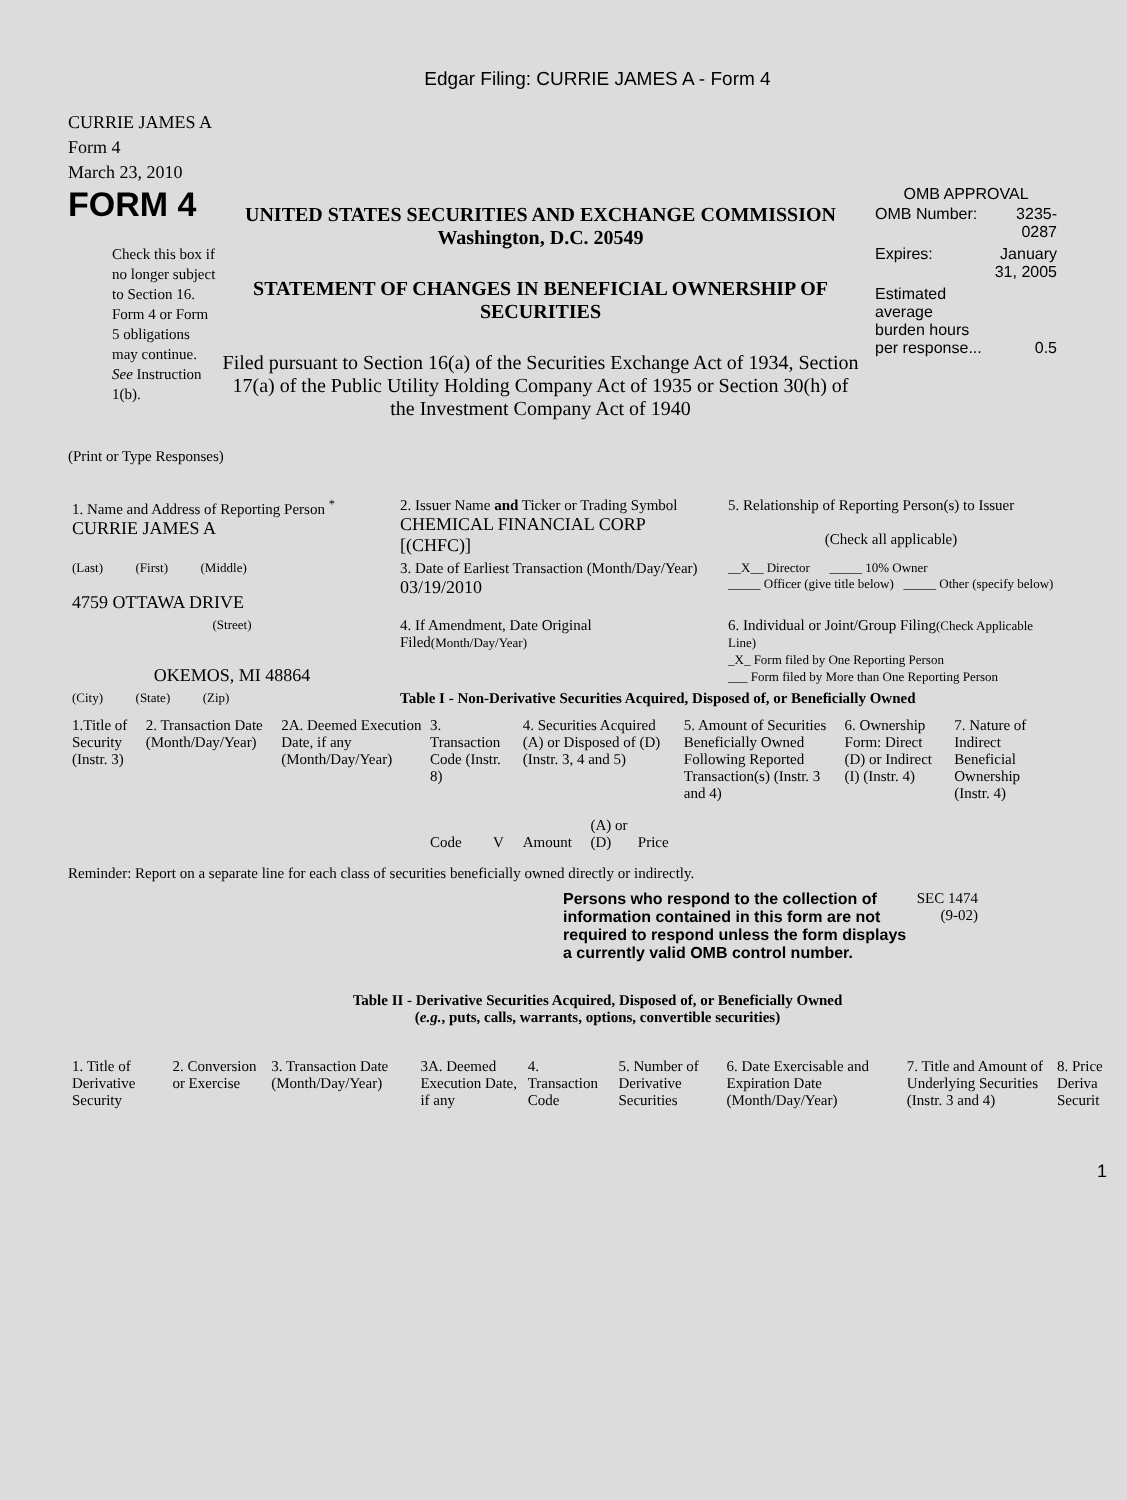Edgar Filing: CURRIE JAMES A - Form 4
CURRIE JAMES A
Form 4
March 23, 2010
FORM 4
Check this box if no longer subject to Section 16. Form 4 or Form 5 obligations may continue. See Instruction 1(b).
UNITED STATES SECURITIES AND EXCHANGE COMMISSION
Washington, D.C. 20549
STATEMENT OF CHANGES IN BENEFICIAL OWNERSHIP OF SECURITIES
Filed pursuant to Section 16(a) of the Securities Exchange Act of 1934, Section 17(a) of the Public Utility Holding Company Act of 1935 or Section 30(h) of the Investment Company Act of 1940
OMB APPROVAL
| OMB Number: | 3235-0287 |
| Expires: | January 31, 2005 |
| Estimated average burden hours per response... | 0.5 |
(Print or Type Responses)
| 1. Name and Address of Reporting Person <sup>*</sup> CURRIE JAMES A | 2. Issuer Name and Ticker or Trading Symbol CHEMICAL FINANCIAL CORP [(CHFC)] | 5. Relationship of Reporting Person(s) to Issuer (Check all applicable) |
| (Last) (First) (Middle) 4759 OTTAWA DRIVE | 3. Date of Earliest Transaction (Month/Day/Year) 03/19/2010 | __X__ Director _____ 10% Owner _____ Officer (give title below) _____ Other (specify below) |
| (Street) OKEMOS, MI 48864 | 4. If Amendment, Date Original Filed (Month/Day/Year) | 6. Individual or Joint/Group Filing (Check Applicable Line) _X_ Form filed by One Reporting Person ___ Form filed by More than One Reporting Person |
| (City) (State) (Zip) | Table I - Non-Derivative Securities Acquired, Disposed of, or Beneficially Owned | |
| 1.Title of Security (Instr. 3) | 2. Transaction Date (Month/Day/Year) | 2A. Deemed Execution Date, if any (Month/Day/Year) | 3. Transaction Code (Instr. 8) | | 4. Securities Acquired (A) or Disposed of (D) (Instr. 3, 4 and 5) | | | 5. Amount of Securities Beneficially Owned Following Reported Transaction(s) (Instr. 3 and 4) | 6. Ownership Form: Direct (D) or Indirect (I) (Instr. 4) | 7. Nature of Indirect Beneficial Ownership (Instr. 4) |
| | | | Code | V | Amount | (A) or (D) | Price | | | |
Reminder: Report on a separate line for each class of securities beneficially owned directly or indirectly.
Persons who respond to the collection of information contained in this form are not required to respond unless the form displays a currently valid OMB control number.
SEC 1474 (9-02)
Table II - Derivative Securities Acquired, Disposed of, or Beneficially Owned
(e.g., puts, calls, warrants, options, convertible securities)
| 1. Title of Derivative Security | 2. Conversion or Exercise | 3. Transaction Date (Month/Day/Year) | 3A. Deemed Execution Date, if any | 4. Transaction Code | 5. Number of Derivative Securities | 6. Date Exercisable and Expiration Date (Month/Day/Year) | 7. Title and Amount of Underlying Securities (Instr. 3 and 4) | 8. Price Deriva Securit |
1